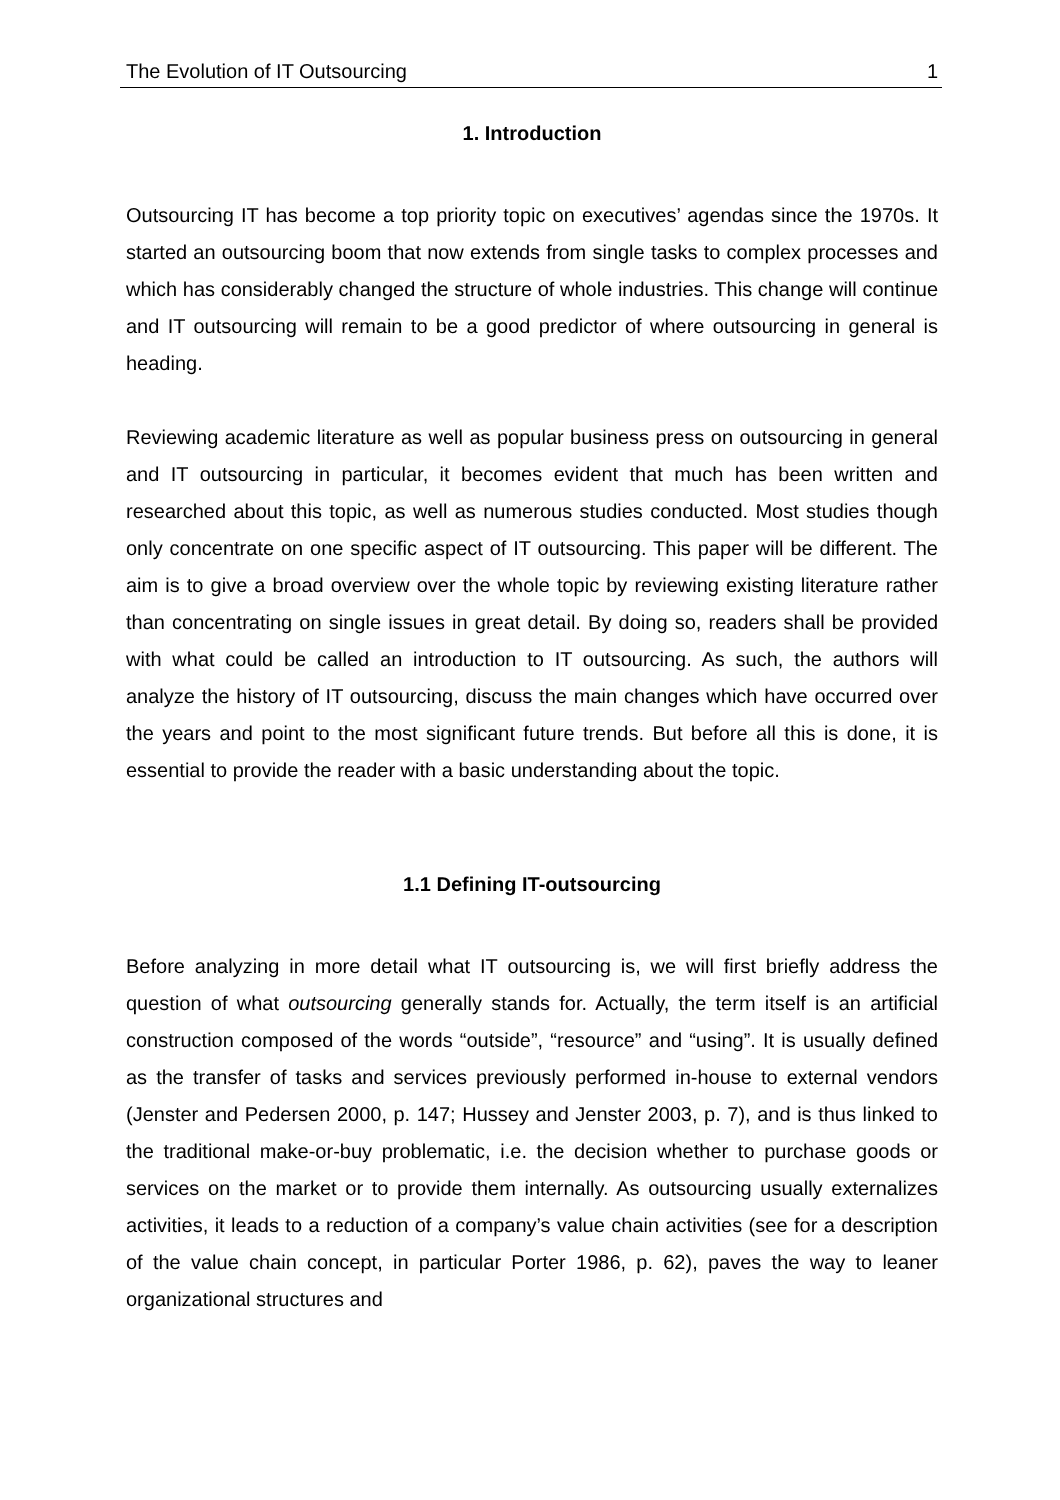The Evolution of IT Outsourcing 1
1. Introduction
Outsourcing IT has become a top priority topic on executives’ agendas since the 1970s. It started an outsourcing boom that now extends from single tasks to complex processes and which has considerably changed the structure of whole industries. This change will continue and IT outsourcing will remain to be a good predictor of where outsourcing in general is heading.
Reviewing academic literature as well as popular business press on outsourcing in general and IT outsourcing in particular, it becomes evident that much has been written and researched about this topic, as well as numerous studies conducted. Most studies though only concentrate on one specific aspect of IT outsourcing. This paper will be different. The aim is to give a broad overview over the whole topic by reviewing existing literature rather than concentrating on single issues in great detail. By doing so, readers shall be provided with what could be called an introduction to IT outsourcing. As such, the authors will analyze the history of IT outsourcing, discuss the main changes which have occurred over the years and point to the most significant future trends. But before all this is done, it is essential to provide the reader with a basic understanding about the topic.
1.1 Defining IT-outsourcing
Before analyzing in more detail what IT outsourcing is, we will first briefly address the question of what outsourcing generally stands for. Actually, the term itself is an artificial construction composed of the words “outside”, “resource” and “using”. It is usually defined as the transfer of tasks and services previously performed in-house to external vendors (Jenster and Pedersen 2000, p. 147; Hussey and Jenster 2003, p. 7), and is thus linked to the traditional make-or-buy problematic, i.e. the decision whether to purchase goods or services on the market or to provide them internally. As outsourcing usually externalizes activities, it leads to a reduction of a company’s value chain activities (see for a description of the value chain concept, in particular Porter 1986, p. 62), paves the way to leaner organizational structures and